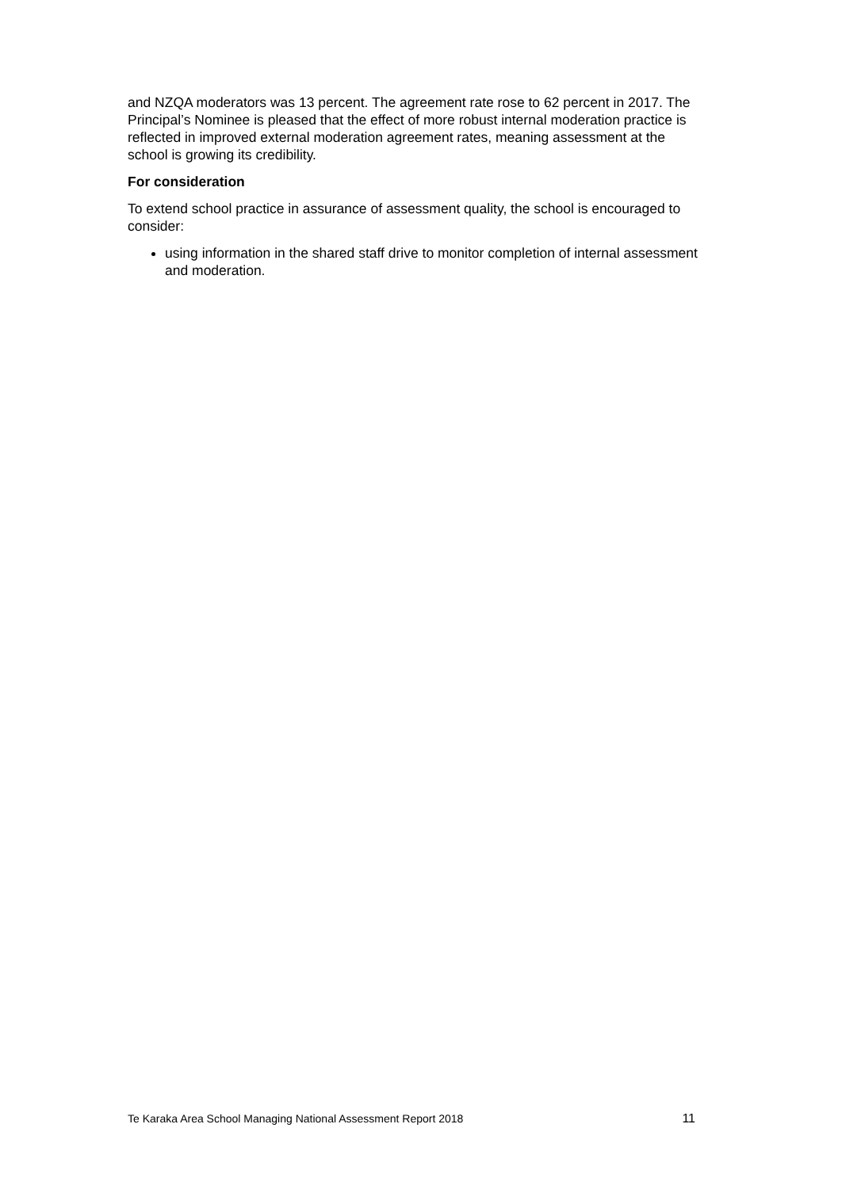and NZQA moderators was 13 percent. The agreement rate rose to 62 percent in 2017. The Principal’s Nominee is pleased that the effect of more robust internal moderation practice is reflected in improved external moderation agreement rates, meaning assessment at the school is growing its credibility.
For consideration
To extend school practice in assurance of assessment quality, the school is encouraged to consider:
using information in the shared staff drive to monitor completion of internal assessment and moderation.
Te Karaka Area School Managing National Assessment Report 2018 11